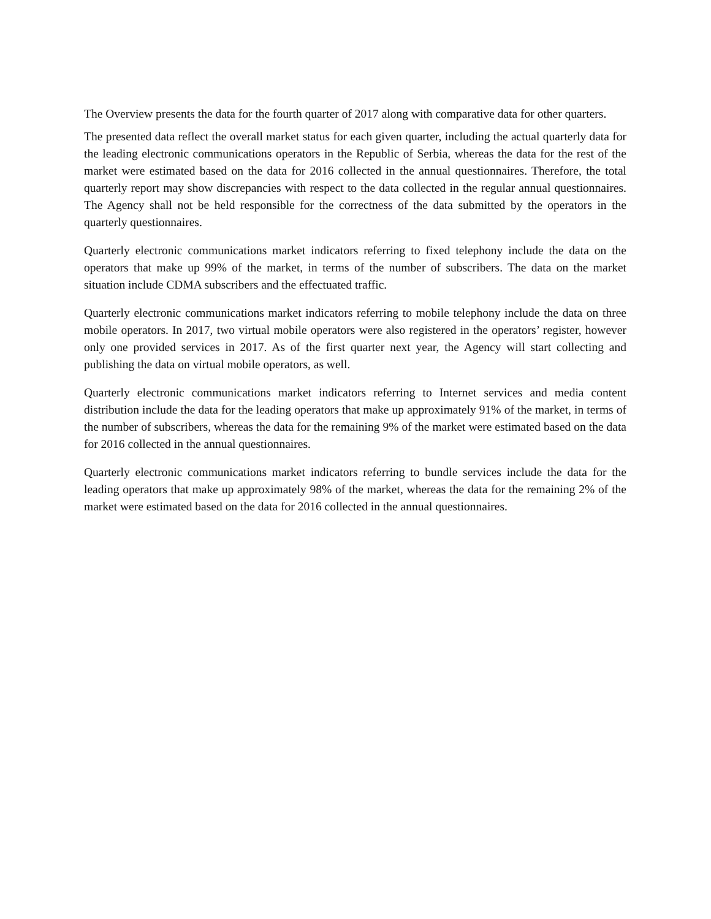The Overview presents the data for the fourth quarter of 2017 along with comparative data for other quarters.
The presented data reflect the overall market status for each given quarter, including the actual quarterly data for the leading electronic communications operators in the Republic of Serbia, whereas the data for the rest of the market were estimated based on the data for 2016 collected in the annual questionnaires. Therefore, the total quarterly report may show discrepancies with respect to the data collected in the regular annual questionnaires. The Agency shall not be held responsible for the correctness of the data submitted by the operators in the quarterly questionnaires.
Quarterly electronic communications market indicators referring to fixed telephony include the data on the operators that make up 99% of the market, in terms of the number of subscribers. The data on the market situation include CDMA subscribers and the effectuated traffic.
Quarterly electronic communications market indicators referring to mobile telephony include the data on three mobile operators. In 2017, two virtual mobile operators were also registered in the operators’ register, however only one provided services in 2017. As of the first quarter next year, the Agency will start collecting and publishing the data on virtual mobile operators, as well.
Quarterly electronic communications market indicators referring to Internet services and media content distribution include the data for the leading operators that make up approximately 91% of the market, in terms of the number of subscribers, whereas the data for the remaining 9% of the market were estimated based on the data for 2016 collected in the annual questionnaires.
Quarterly electronic communications market indicators referring to bundle services include the data for the leading operators that make up approximately 98% of the market, whereas the data for the remaining 2% of the market were estimated based on the data for 2016 collected in the annual questionnaires.